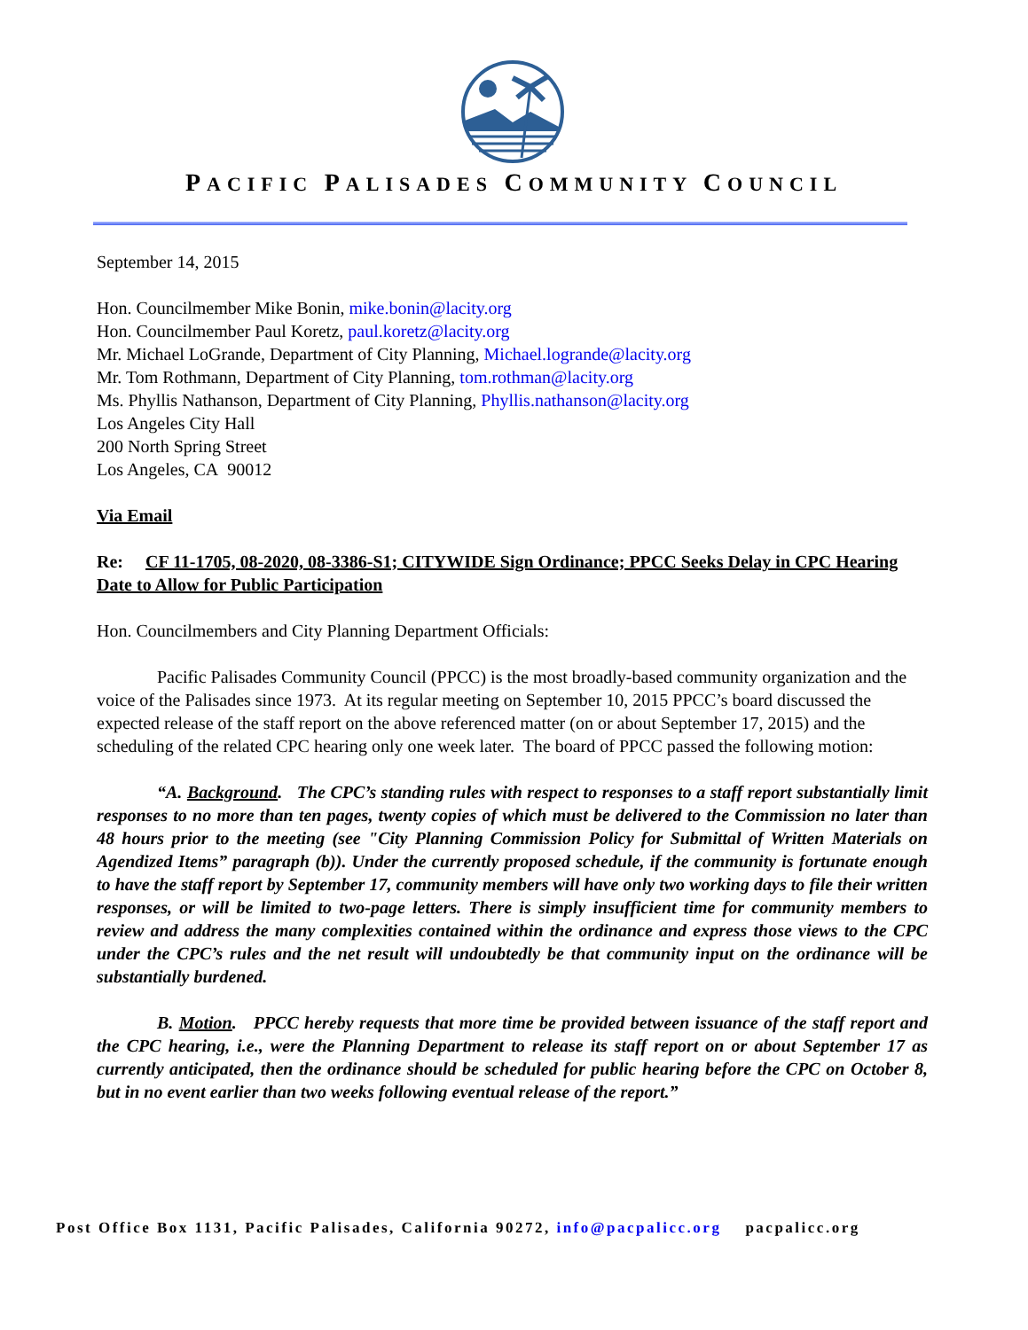PACIFIC PALISADES COMMUNITY COUNCIL
September 14, 2015
Hon. Councilmember Mike Bonin, mike.bonin@lacity.org
Hon. Councilmember Paul Koretz, paul.koretz@lacity.org
Mr. Michael LoGrande, Department of City Planning, Michael.logrande@lacity.org
Mr. Tom Rothmann, Department of City Planning, tom.rothman@lacity.org
Ms. Phyllis Nathanson, Department of City Planning, Phyllis.nathanson@lacity.org
Los Angeles City Hall
200 North Spring Street
Los Angeles, CA 90012
Via Email
Re: CF 11-1705, 08-2020, 08-3386-S1; CITYWIDE Sign Ordinance; PPCC Seeks Delay in CPC Hearing Date to Allow for Public Participation
Hon. Councilmembers and City Planning Department Officials:
Pacific Palisades Community Council (PPCC) is the most broadly-based community organization and the voice of the Palisades since 1973. At its regular meeting on September 10, 2015 PPCC’s board discussed the expected release of the staff report on the above referenced matter (on or about September 17, 2015) and the scheduling of the related CPC hearing only one week later. The board of PPCC passed the following motion:
“A. Background. The CPC’s standing rules with respect to responses to a staff report substantially limit responses to no more than ten pages, twenty copies of which must be delivered to the Commission no later than 48 hours prior to the meeting (see "City Planning Commission Policy for Submittal of Written Materials on Agendized Items” paragraph (b)). Under the currently proposed schedule, if the community is fortunate enough to have the staff report by September 17, community members will have only two working days to file their written responses, or will be limited to two-page letters. There is simply insufficient time for community members to review and address the many complexities contained within the ordinance and express those views to the CPC under the CPC’s rules and the net result will undoubtedly be that community input on the ordinance will be substantially burdened.
B. Motion. PPCC hereby requests that more time be provided between issuance of the staff report and the CPC hearing, i.e., were the Planning Department to release its staff report on or about September 17 as currently anticipated, then the ordinance should be scheduled for public hearing before the CPC on October 8, but in no event earlier than two weeks following eventual release of the report.”
Post Office Box 1131, Pacific Palisades, California 90272, info@pacpalicc.org pacpalicc.org